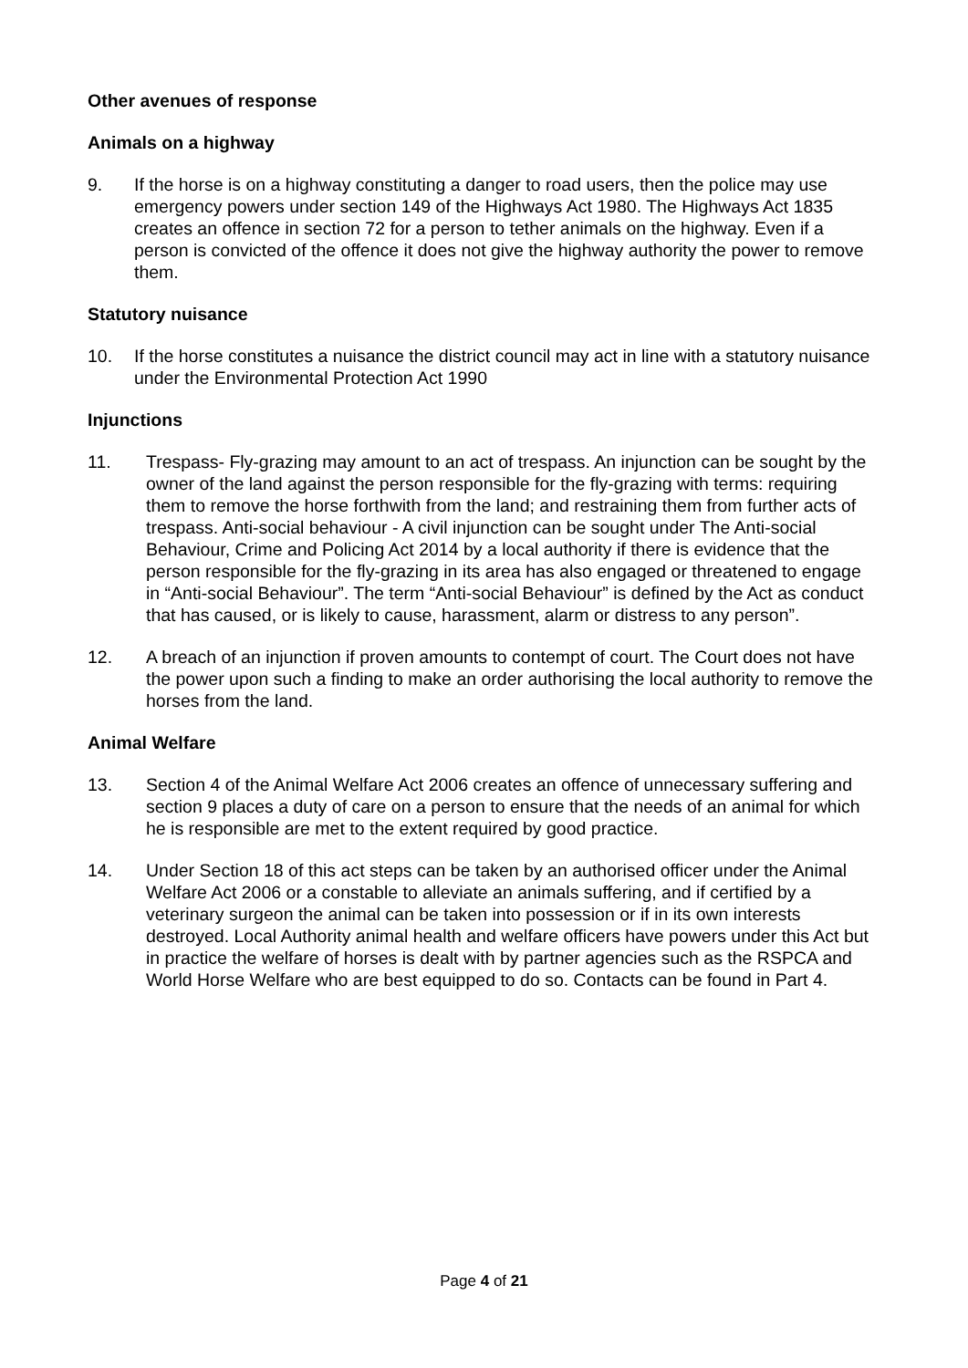Other avenues of response
Animals on a highway
9. If the horse is on a highway constituting a danger to road users, then the police may use emergency powers under section 149 of the Highways Act 1980. The Highways Act 1835 creates an offence in section 72 for a person to tether animals on the highway. Even if a person is convicted of the offence it does not give the highway authority the power to remove them.
Statutory nuisance
10. If the horse constitutes a nuisance the district council may act in line with a statutory nuisance under the Environmental Protection Act 1990
Injunctions
11. Trespass- Fly-grazing may amount to an act of trespass. An injunction can be sought by the owner of the land against the person responsible for the fly-grazing with terms: requiring them to remove the horse forthwith from the land; and restraining them from further acts of trespass. Anti-social behaviour - A civil injunction can be sought under The Anti-social Behaviour, Crime and Policing Act 2014 by a local authority if there is evidence that the person responsible for the fly-grazing in its area has also engaged or threatened to engage in “Anti-social Behaviour”. The term “Anti-social Behaviour” is defined by the Act as conduct that has caused, or is likely to cause, harassment, alarm or distress to any person”.
12. A breach of an injunction if proven amounts to contempt of court. The Court does not have the power upon such a finding to make an order authorising the local authority to remove the horses from the land.
Animal Welfare
13. Section 4 of the Animal Welfare Act 2006 creates an offence of unnecessary suffering and section 9 places a duty of care on a person to ensure that the needs of an animal for which he is responsible are met to the extent required by good practice.
14. Under Section 18 of this act steps can be taken by an authorised officer under the Animal Welfare Act 2006 or a constable to alleviate an animals suffering, and if certified by a veterinary surgeon the animal can be taken into possession or if in its own interests destroyed. Local Authority animal health and welfare officers have powers under this Act but in practice the welfare of horses is dealt with by partner agencies such as the RSPCA and World Horse Welfare who are best equipped to do so. Contacts can be found in Part 4.
Page 4 of 21